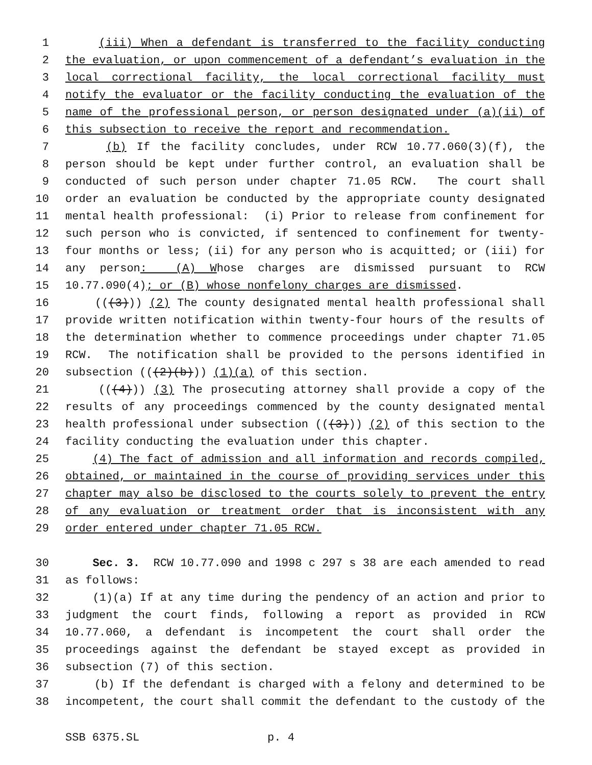1 (iii) When a defendant is transferred to the facility conducting
2 the evaluation, or upon commencement of a defendant’s evaluation in the
3 local correctional facility, the local correctional facility must
4 notify the evaluator or the facility conducting the evaluation of the
5 name of the professional person, or person designated under (a)(ii) of
6 this subsection to receive the report and recommendation.
7 (b) If the facility concludes, under RCW 10.77.060(3)(f), the
8 person should be kept under further control, an evaluation shall be
9 conducted of such person under chapter 71.05 RCW. The court shall
10 order an evaluation be conducted by the appropriate county designated
11 mental health professional: (i) Prior to release from confinement for
12 such person who is convicted, if sentenced to confinement for twenty-
13 four months or less; (ii) for any person who is acquitted; or (iii) for
14 any person: (A) Whose charges are dismissed pursuant to RCW
15 10.77.090(4); or (B) whose nonfelony charges are dismissed.
16 (((3))) (2) The county designated mental health professional shall
17 provide written notification within twenty-four hours of the results of
18 the determination whether to commence proceedings under chapter 71.05
19 RCW. The notification shall be provided to the persons identified in
20 subsection (((2)(b))) (1)(a) of this section.
21 (((4))) (3) The prosecuting attorney shall provide a copy of the
22 results of any proceedings commenced by the county designated mental
23 health professional under subsection (((3))) (2) of this section to the
24 facility conducting the evaluation under this chapter.
25 (4) The fact of admission and all information and records compiled,
26 obtained, or maintained in the course of providing services under this
27 chapter may also be disclosed to the courts solely to prevent the entry
28 of any evaluation or treatment order that is inconsistent with any
29 order entered under chapter 71.05 RCW.
30 Sec. 3. RCW 10.77.090 and 1998 c 297 s 38 are each amended to read
31 as follows:
32 (1)(a) If at any time during the pendency of an action and prior to
33 judgment the court finds, following a report as provided in RCW
34 10.77.060, a defendant is incompetent the court shall order the
35 proceedings against the defendant be stayed except as provided in
36 subsection (7) of this section.
37 (b) If the defendant is charged with a felony and determined to be
38 incompetent, the court shall commit the defendant to the custody of the
SSB 6375.SL p. 4